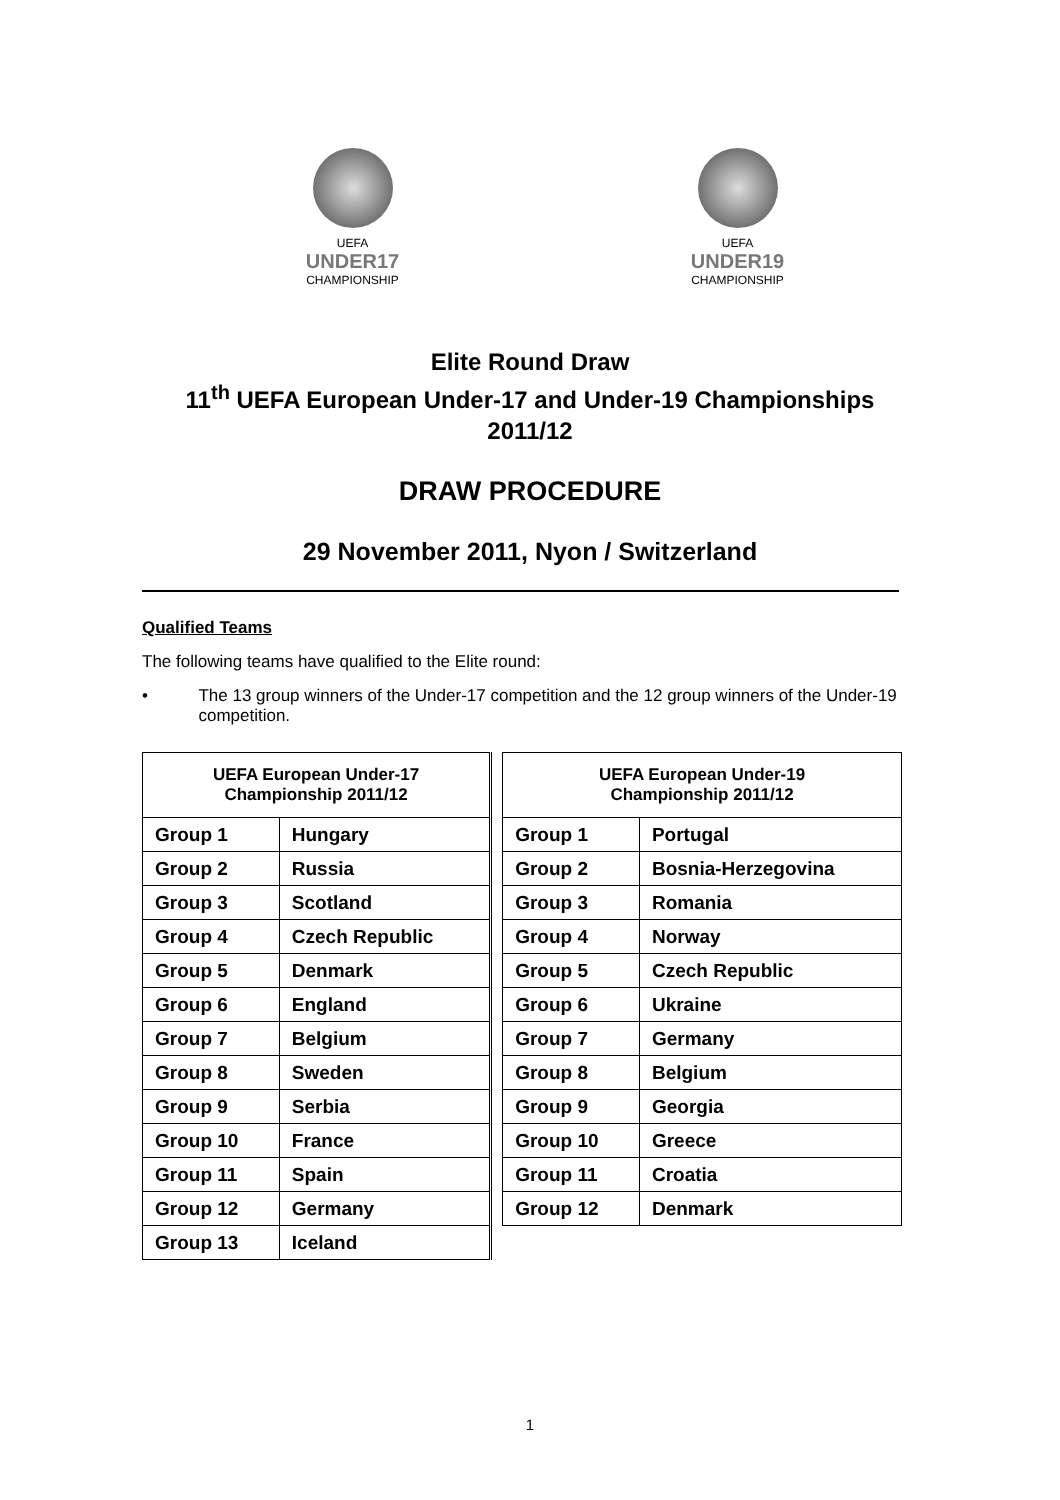UEFA
UNDER17
CHAMPIONSHIP
UEFA
UNDER19
CHAMPIONSHIP
Elite Round Draw
11<sup>th</sup> UEFA European Under-17 and Under-19 Championships
2011/12
DRAW PROCEDURE
29 November 2011, Nyon / Switzerland
Qualified Teams
The following teams have qualified to the Elite round:
• The 13 group winners of the Under-17 competition and the 12 group winners of the Under-19 competition.
| UEFA European Under-17 Championship 2011/12 | | | UEFA European Under-19 Championship 2011/12 | |
| Group 1 | Hungary | | Group 1 | Portugal |
| Group 2 | Russia | | Group 2 | Bosnia-Herzegovina |
| Group 3 | Scotland | | Group 3 | Romania |
| Group 4 | Czech Republic | | Group 4 | Norway |
| Group 5 | Denmark | | Group 5 | Czech Republic |
| Group 6 | England | | Group 6 | Ukraine |
| Group 7 | Belgium | | Group 7 | Germany |
| Group 8 | Sweden | | Group 8 | Belgium |
| Group 9 | Serbia | | Group 9 | Georgia |
| Group 10 | France | | Group 10 | Greece |
| Group 11 | Spain | | Group 11 | Croatia |
| Group 12 | Germany | | Group 12 | Denmark |
| Group 13 | Iceland | | | |
1